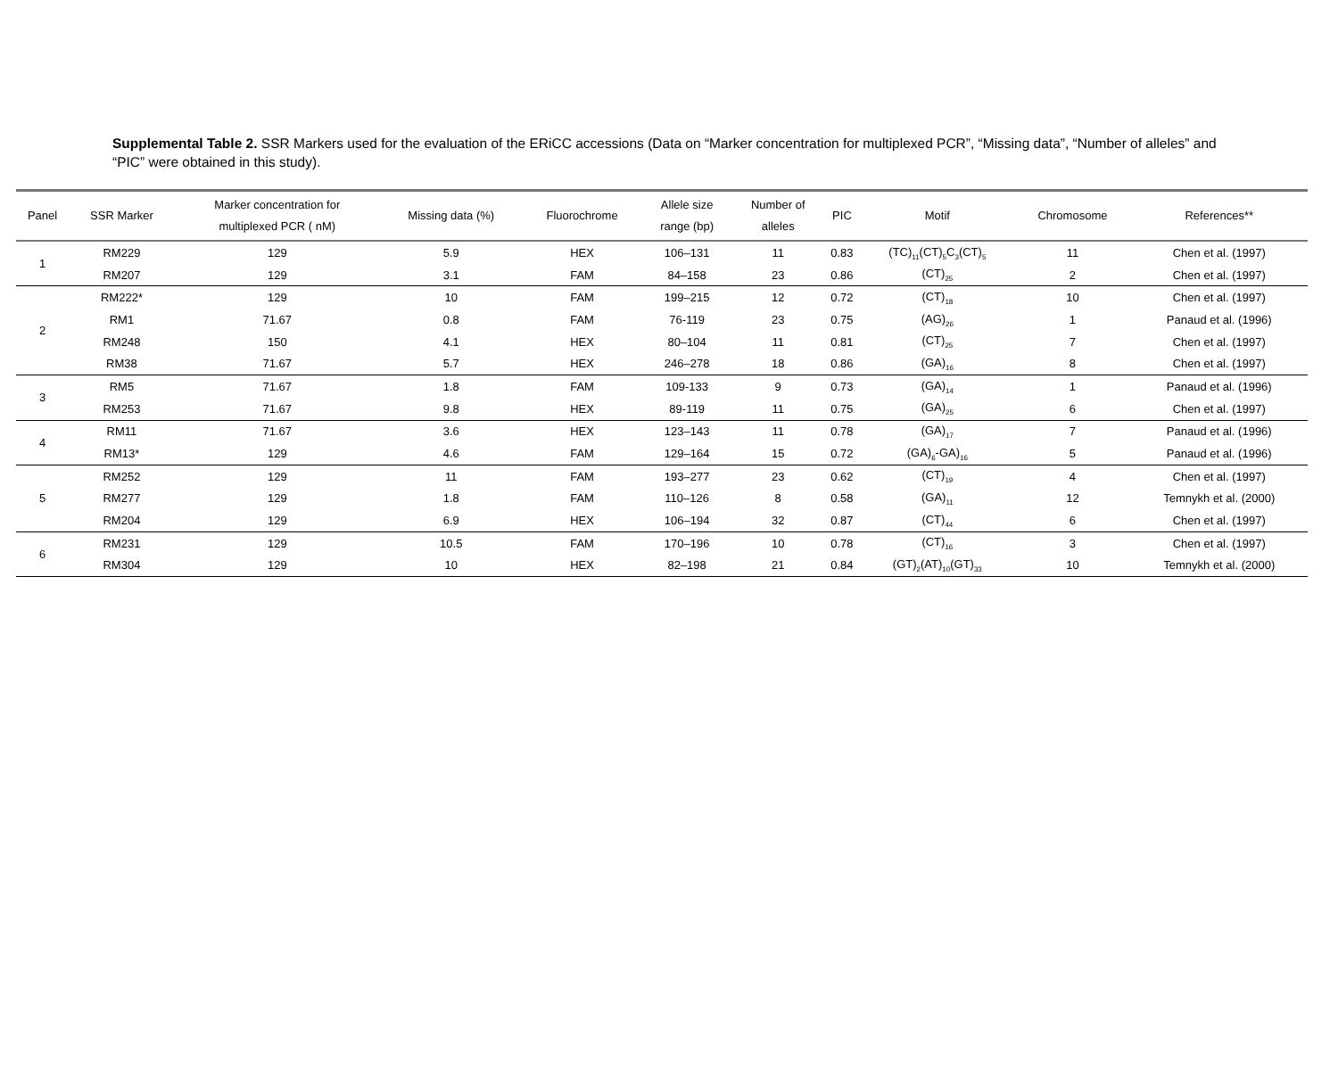Supplemental Table 2. SSR Markers used for the evaluation of the ERiCC accessions (Data on “Marker concentration for multiplexed PCR”, “Missing data”, “Number of alleles” and “PIC” were obtained in this study).
| Panel | SSR Marker | Marker concentration for multiplexed PCR ( nM) | Missing data (%) | Fluorochrome | Allele size range (bp) | Number of alleles | PIC | Motif | Chromosome | References** |
| --- | --- | --- | --- | --- | --- | --- | --- | --- | --- | --- |
| 1 | RM229 | 129 | 5.9 | HEX | 106–131 | 11 | 0.83 | (TC)<sub>11</sub>(CT)<sub>5</sub>C<sub>3</sub>(CT)<sub>5</sub> | 11 | Chen et al. (1997) |
| | RM207 | 129 | 3.1 | FAM | 84–158 | 23 | 0.86 | (CT)<sub>25</sub> | 2 | Chen et al. (1997) |
| 2 | RM222* | 129 | 10 | FAM | 199–215 | 12 | 0.72 | (CT)<sub>18</sub> | 10 | Chen et al. (1997) |
| | RM1 | 71.67 | 0.8 | FAM | 76-119 | 23 | 0.75 | (AG)<sub>26</sub> | 1 | Panaud et al. (1996) |
| | RM248 | 150 | 4.1 | HEX | 80–104 | 11 | 0.81 | (CT)<sub>25</sub> | 7 | Chen et al. (1997) |
| | RM38 | 71.67 | 5.7 | HEX | 246–278 | 18 | 0.86 | (GA)<sub>16</sub> | 8 | Chen et al. (1997) |
| 3 | RM5 | 71.67 | 1.8 | FAM | 109-133 | 9 | 0.73 | (GA)<sub>14</sub> | 1 | Panaud et al. (1996) |
| | RM253 | 71.67 | 9.8 | HEX | 89-119 | 11 | 0.75 | (GA)<sub>25</sub> | 6 | Chen et al. (1997) |
| 4 | RM11 | 71.67 | 3.6 | HEX | 123–143 | 11 | 0.78 | (GA)<sub>17</sub> | 7 | Panaud et al. (1996) |
| | RM13* | 129 | 4.6 | FAM | 129–164 | 15 | 0.72 | (GA)<sub>6</sub>-GA)<sub>16</sub> | 5 | Panaud et al. (1996) |
| 5 | RM252 | 129 | 11 | FAM | 193–277 | 23 | 0.62 | (CT)<sub>19</sub> | 4 | Chen et al. (1997) |
| | RM277 | 129 | 1.8 | FAM | 110–126 | 8 | 0.58 | (GA)<sub>11</sub> | 12 | Temnykh et al. (2000) |
| | RM204 | 129 | 6.9 | HEX | 106–194 | 32 | 0.87 | (CT)<sub>44</sub> | 6 | Chen et al. (1997) |
| 6 | RM231 | 129 | 10.5 | FAM | 170–196 | 10 | 0.78 | (CT)<sub>16</sub> | 3 | Chen et al. (1997) |
| | RM304 | 129 | 10 | HEX | 82–198 | 21 | 0.84 | (GT)<sub>2</sub>(AT)<sub>10</sub>(GT)<sub>33</sub> | 10 | Temnykh et al. (2000) |